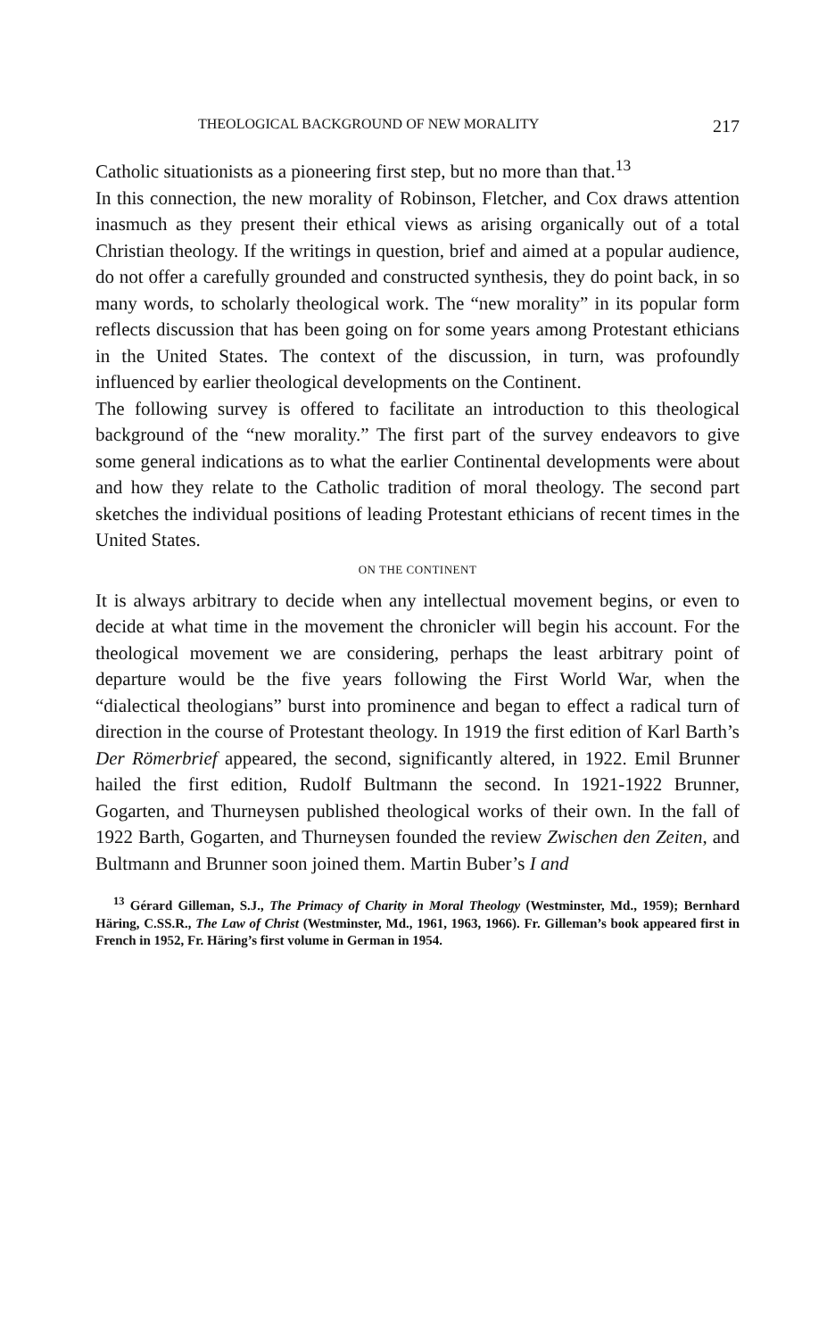THEOLOGICAL BACKGROUND OF NEW MORALITY 217
Catholic situationists as a pioneering first step, but no more than that.<sup>13</sup>
In this connection, the new morality of Robinson, Fletcher, and Cox draws attention inasmuch as they present their ethical views as arising organically out of a total Christian theology. If the writings in question, brief and aimed at a popular audience, do not offer a carefully grounded and constructed synthesis, they do point back, in so many words, to scholarly theological work. The “new morality” in its popular form reflects discussion that has been going on for some years among Protestant ethicians in the United States. The context of the discussion, in turn, was profoundly influenced by earlier theological developments on the Continent.
The following survey is offered to facilitate an introduction to this theological background of the “new morality.” The first part of the survey endeavors to give some general indications as to what the earlier Continental developments were about and how they relate to the Catholic tradition of moral theology. The second part sketches the individual positions of leading Protestant ethicians of recent times in the United States.
ON THE CONTINENT
It is always arbitrary to decide when any intellectual movement begins, or even to decide at what time in the movement the chronicler will begin his account. For the theological movement we are considering, perhaps the least arbitrary point of departure would be the five years following the First World War, when the “dialectical theologians” burst into prominence and began to effect a radical turn of direction in the course of Protestant theology. In 1919 the first edition of Karl Barth’s Der Römerbrief appeared, the second, significantly altered, in 1922. Emil Brunner hailed the first edition, Rudolf Bultmann the second. In 1921-1922 Brunner, Gogarten, and Thurneysen published theological works of their own. In the fall of 1922 Barth, Gogarten, and Thurneysen founded the review Zwischen den Zeiten, and Bultmann and Brunner soon joined them. Martin Buber’s I and
<sup>13</sup> Gérard Gilleman, S.J., The Primacy of Charity in Moral Theology (Westminster, Md., 1959); Bernhard Häring, C.SS.R., The Law of Christ (Westminster, Md., 1961, 1963, 1966). Fr. Gilleman’s book appeared first in French in 1952, Fr. Häring’s first volume in German in 1954.